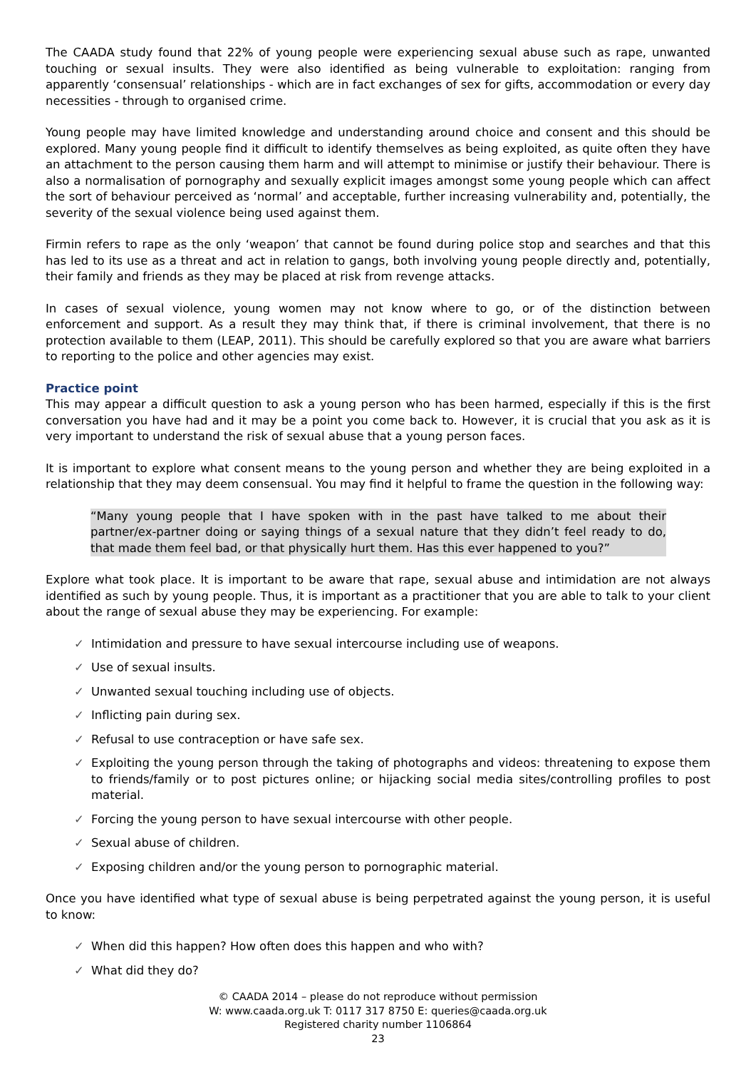The CAADA study found that 22% of young people were experiencing sexual abuse such as rape, unwanted touching or sexual insults. They were also identified as being vulnerable to exploitation: ranging from apparently ‘consensual’ relationships - which are in fact exchanges of sex for gifts, accommodation or every day necessities - through to organised crime.
Young people may have limited knowledge and understanding around choice and consent and this should be explored. Many young people find it difficult to identify themselves as being exploited, as quite often they have an attachment to the person causing them harm and will attempt to minimise or justify their behaviour. There is also a normalisation of pornography and sexually explicit images amongst some young people which can affect the sort of behaviour perceived as ‘normal’ and acceptable, further increasing vulnerability and, potentially, the severity of the sexual violence being used against them.
Firmin refers to rape as the only ‘weapon’ that cannot be found during police stop and searches and that this has led to its use as a threat and act in relation to gangs, both involving young people directly and, potentially, their family and friends as they may be placed at risk from revenge attacks.
In cases of sexual violence, young women may not know where to go, or of the distinction between enforcement and support. As a result they may think that, if there is criminal involvement, that there is no protection available to them (LEAP, 2011). This should be carefully explored so that you are aware what barriers to reporting to the police and other agencies may exist.
Practice point
This may appear a difficult question to ask a young person who has been harmed, especially if this is the first conversation you have had and it may be a point you come back to. However, it is crucial that you ask as it is very important to understand the risk of sexual abuse that a young person faces.
It is important to explore what consent means to the young person and whether they are being exploited in a relationship that they may deem consensual. You may find it helpful to frame the question in the following way:
“Many young people that I have spoken with in the past have talked to me about their partner/ex-partner doing or saying things of a sexual nature that they didn’t feel ready to do, that made them feel bad, or that physically hurt them. Has this ever happened to you?”
Explore what took place. It is important to be aware that rape, sexual abuse and intimidation are not always identified as such by young people. Thus, it is important as a practitioner that you are able to talk to your client about the range of sexual abuse they may be experiencing. For example:
✓ Intimidation and pressure to have sexual intercourse including use of weapons.
✓ Use of sexual insults.
✓ Unwanted sexual touching including use of objects.
✓ Inflicting pain during sex.
✓ Refusal to use contraception or have safe sex.
✓ Exploiting the young person through the taking of photographs and videos: threatening to expose them to friends/family or to post pictures online; or hijacking social media sites/controlling profiles to post material.
✓ Forcing the young person to have sexual intercourse with other people.
✓ Sexual abuse of children.
✓ Exposing children and/or the young person to pornographic material.
Once you have identified what type of sexual abuse is being perpetrated against the young person, it is useful to know:
✓ When did this happen? How often does this happen and who with?
✓ What did they do?
© CAADA 2014 – please do not reproduce without permission
W: www.caada.org.uk T: 0117 317 8750 E: queries@caada.org.uk
Registered charity number 1106864
23